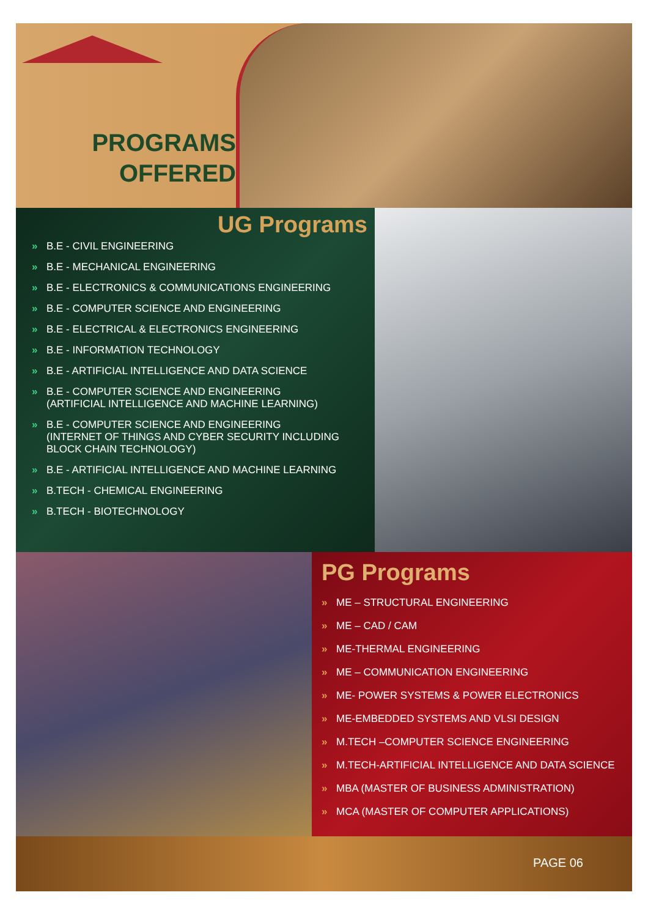PROGRAMS OFFERED
UG Programs
» B.E - CIVIL ENGINEERING
» B.E - MECHANICAL ENGINEERING
» B.E - ELECTRONICS & COMMUNICATIONS ENGINEERING
» B.E - COMPUTER SCIENCE AND ENGINEERING
» B.E - ELECTRICAL & ELECTRONICS ENGINEERING
» B.E - INFORMATION TECHNOLOGY
» B.E - ARTIFICIAL INTELLIGENCE AND DATA SCIENCE
» B.E - COMPUTER SCIENCE AND ENGINEERING
(ARTIFICIAL INTELLIGENCE AND MACHINE LEARNING)
» B.E - COMPUTER SCIENCE AND ENGINEERING
(INTERNET OF THINGS AND CYBER SECURITY INCLUDING BLOCK CHAIN TECHNOLOGY)
» B.E - ARTIFICIAL INTELLIGENCE AND MACHINE LEARNING
» B.TECH - CHEMICAL ENGINEERING
» B.TECH - BIOTECHNOLOGY
PG Programs
» ME – STRUCTURAL ENGINEERING
» ME – CAD / CAM
» ME-THERMAL ENGINEERING
» ME – COMMUNICATION ENGINEERING
» ME- POWER SYSTEMS & POWER ELECTRONICS
» ME-EMBEDDED SYSTEMS AND VLSI DESIGN
» M.TECH –COMPUTER SCIENCE ENGINEERING
» M.TECH-ARTIFICIAL INTELLIGENCE AND DATA SCIENCE
» MBA (MASTER OF BUSINESS ADMINISTRATION)
» MCA (MASTER OF COMPUTER APPLICATIONS)
PAGE 06